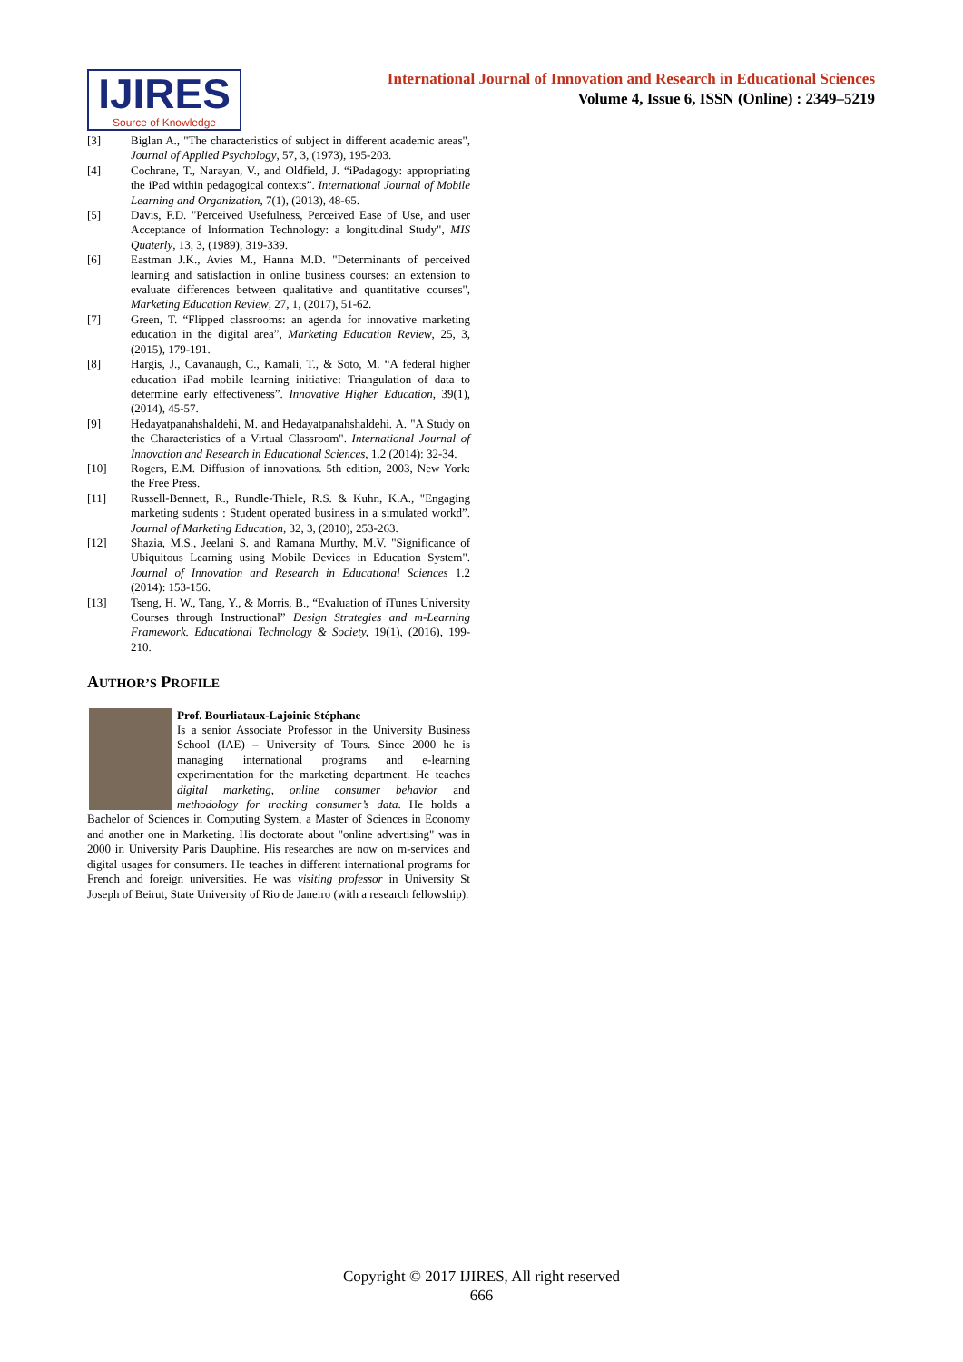IJIRES
Source of Knowledge
International Journal of Innovation and Research in Educational Sciences
Volume 4, Issue 6, ISSN (Online) : 2349–5219
[3] Biglan A., "The characteristics of subject in different academic areas", Journal of Applied Psychology, 57, 3, (1973), 195-203.
[4] Cochrane, T., Narayan, V., and Oldfield, J. “iPadagogy: appropriating the iPad within pedagogical contexts”. International Journal of Mobile Learning and Organization, 7(1), (2013), 48-65.
[5] Davis, F.D. "Perceived Usefulness, Perceived Ease of Use, and user Acceptance of Information Technology: a longitudinal Study", MIS Quaterly, 13, 3, (1989), 319-339.
[6] Eastman J.K., Avies M., Hanna M.D. "Determinants of perceived learning and satisfaction in online business courses: an extension to evaluate differences between qualitative and quantitative courses", Marketing Education Review, 27, 1, (2017), 51-62.
[7] Green, T. “Flipped classrooms: an agenda for innovative marketing education in the digital area”, Marketing Education Review, 25, 3, (2015), 179-191.
[8] Hargis, J., Cavanaugh, C., Kamali, T., & Soto, M. “A federal higher education iPad mobile learning initiative: Triangulation of data to determine early effectiveness”. Innovative Higher Education, 39(1), (2014), 45-57.
[9] Hedayatpanahshaldehi, M. and Hedayatpanahshaldehi. A. "A Study on the Characteristics of a Virtual Classroom". International Journal of Innovation and Research in Educational Sciences, 1.2 (2014): 32-34.
[10] Rogers, E.M. Diffusion of innovations. 5th edition, 2003, New York: the Free Press.
[11] Russell-Bennett, R., Rundle-Thiele, R.S. & Kuhn, K.A., "Engaging marketing sudents : Student operated business in a simulated workd”. Journal of Marketing Education, 32, 3, (2010), 253-263.
[12] Shazia, M.S., Jeelani S. and Ramana Murthy, M.V. "Significance of Ubiquitous Learning using Mobile Devices in Education System". Journal of Innovation and Research in Educational Sciences 1.2 (2014): 153-156.
[13] Tseng, H. W., Tang, Y., & Morris, B., “Evaluation of iTunes University Courses through Instructional” Design Strategies and m-Learning Framework. Educational Technology & Society, 19(1), (2016), 199-210.
AUTHOR’S PROFILE
Prof. Bourliataux-Lajoinie Stéphane
Is a senior Associate Professor in the University Business School (IAE) – University of Tours. Since 2000 he is managing international programs and e-learning experimentation for the marketing department. He teaches digital marketing, online consumer behavior and methodology for tracking consumer’s data. He holds a Bachelor of Sciences in Computing System, a Master of Sciences in Economy and another one in Marketing. His doctorate about "online advertising" was in 2000 in University Paris Dauphine. His researches are now on m-services and digital usages for consumers. He teaches in different international programs for French and foreign universities. He was visiting professor in University St Joseph of Beirut, State University of Rio de Janeiro (with a research fellowship).
Copyright © 2017 IJIRES, All right reserved
666